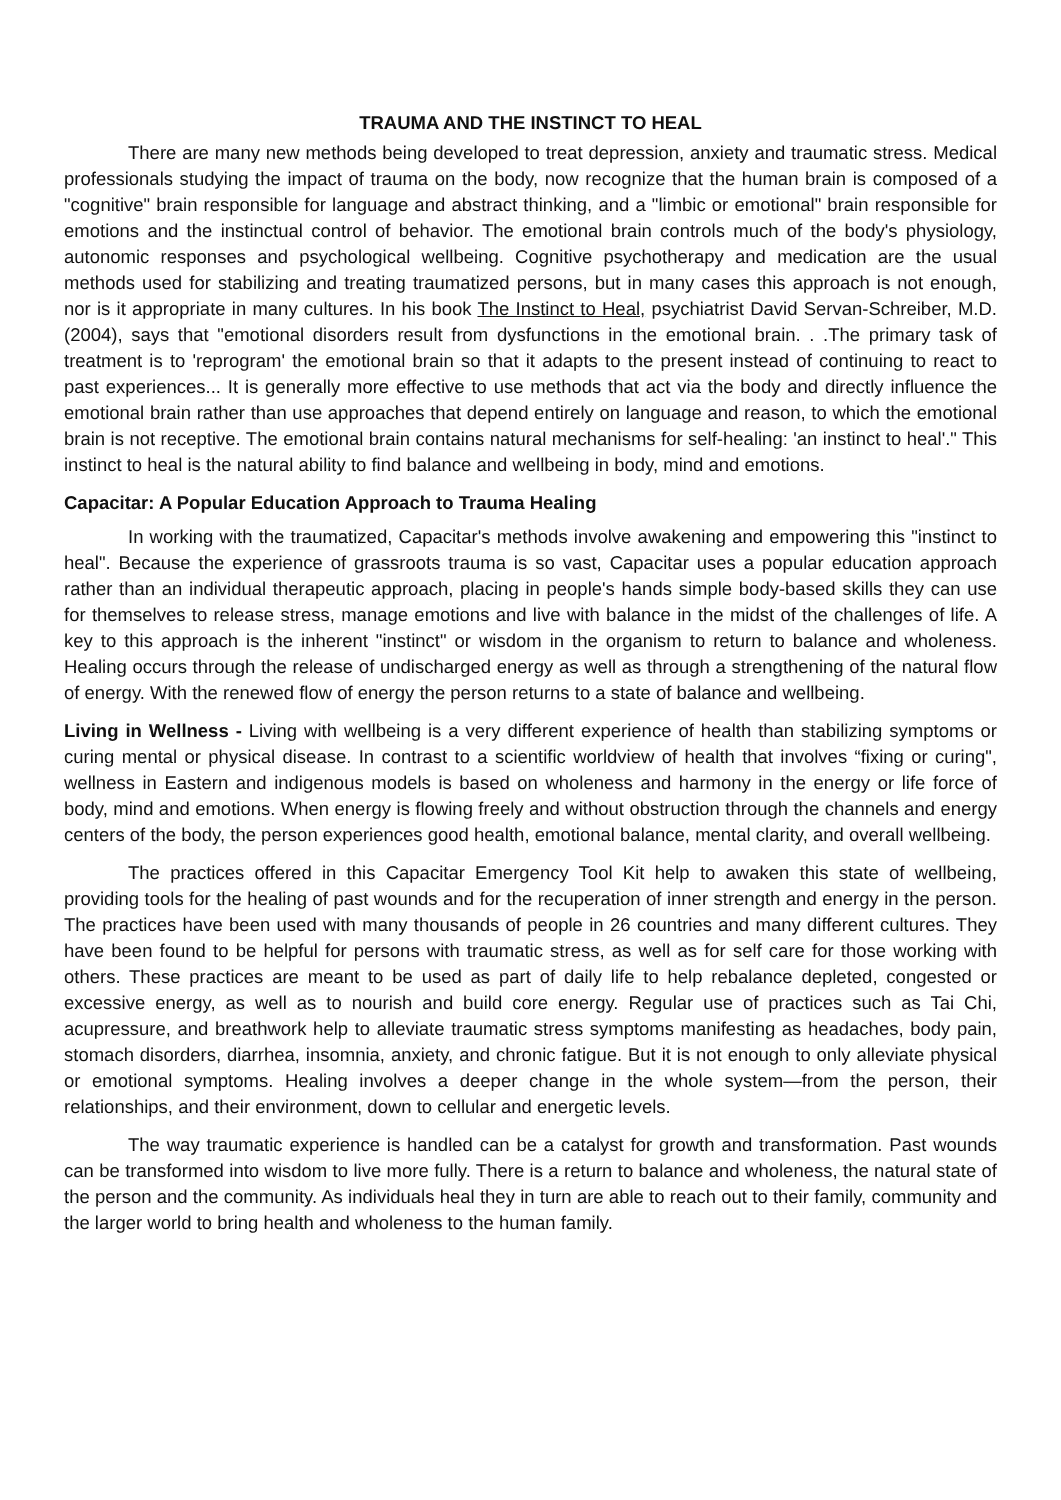TRAUMA AND THE INSTINCT TO HEAL
There are many new methods being developed to treat depression, anxiety and traumatic stress. Medical professionals studying the impact of trauma on the body, now recognize that the human brain is composed of a "cognitive" brain responsible for language and abstract thinking, and a "limbic or emotional" brain responsible for emotions and the instinctual control of behavior. The emotional brain controls much of the body's physiology, autonomic responses and psychological wellbeing. Cognitive psychotherapy and medication are the usual methods used for stabilizing and treating traumatized persons, but in many cases this approach is not enough, nor is it appropriate in many cultures. In his book The Instinct to Heal, psychiatrist David Servan-Schreiber, M.D. (2004), says that "emotional disorders result from dysfunctions in the emotional brain. . .The primary task of treatment is to 'reprogram' the emotional brain so that it adapts to the present instead of continuing to react to past experiences... It is generally more effective to use methods that act via the body and directly influence the emotional brain rather than use approaches that depend entirely on language and reason, to which the emotional brain is not receptive. The emotional brain contains natural mechanisms for self-healing: 'an instinct to heal'." This instinct to heal is the natural ability to find balance and wellbeing in body, mind and emotions.
Capacitar: A Popular Education Approach to Trauma Healing
In working with the traumatized, Capacitar's methods involve awakening and empowering this "instinct to heal". Because the experience of grassroots trauma is so vast, Capacitar uses a popular education approach rather than an individual therapeutic approach, placing in people's hands simple body-based skills they can use for themselves to release stress, manage emotions and live with balance in the midst of the challenges of life. A key to this approach is the inherent "instinct" or wisdom in the organism to return to balance and wholeness. Healing occurs through the release of undischarged energy as well as through a strengthening of the natural flow of energy. With the renewed flow of energy the person returns to a state of balance and wellbeing.
Living in Wellness - Living with wellbeing is a very different experience of health than stabilizing symptoms or curing mental or physical disease. In contrast to a scientific worldview of health that involves “fixing or curing", wellness in Eastern and indigenous models is based on wholeness and harmony in the energy or life force of body, mind and emotions. When energy is flowing freely and without obstruction through the channels and energy centers of the body, the person experiences good health, emotional balance, mental clarity, and overall wellbeing.
The practices offered in this Capacitar Emergency Tool Kit help to awaken this state of wellbeing, providing tools for the healing of past wounds and for the recuperation of inner strength and energy in the person. The practices have been used with many thousands of people in 26 countries and many different cultures. They have been found to be helpful for persons with traumatic stress, as well as for self care for those working with others. These practices are meant to be used as part of daily life to help rebalance depleted, congested or excessive energy, as well as to nourish and build core energy. Regular use of practices such as Tai Chi, acupressure, and breathwork help to alleviate traumatic stress symptoms manifesting as headaches, body pain, stomach disorders, diarrhea, insomnia, anxiety, and chronic fatigue. But it is not enough to only alleviate physical or emotional symptoms. Healing involves a deeper change in the whole system—from the person, their relationships, and their environment, down to cellular and energetic levels.
The way traumatic experience is handled can be a catalyst for growth and transformation. Past wounds can be transformed into wisdom to live more fully. There is a return to balance and wholeness, the natural state of the person and the community. As individuals heal they in turn are able to reach out to their family, community and the larger world to bring health and wholeness to the human family.